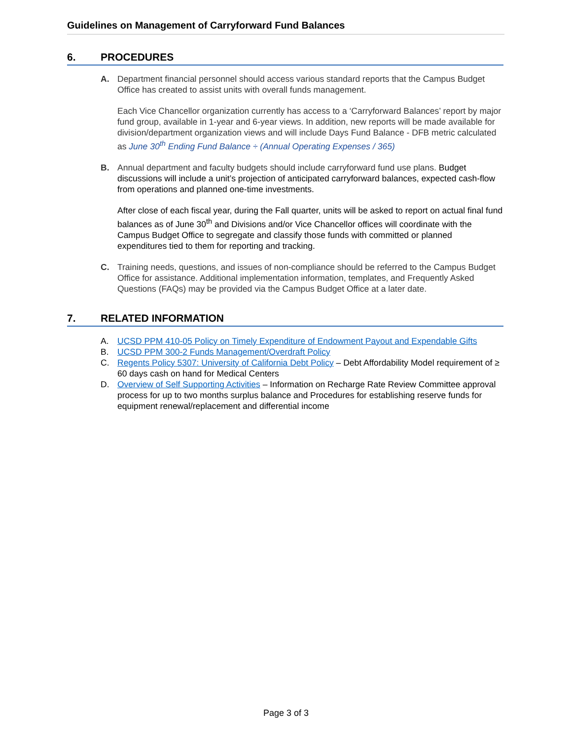Guidelines on Management of Carryforward Fund Balances
6. PROCEDURES
A. Department financial personnel should access various standard reports that the Campus Budget Office has created to assist units with overall funds management.
Each Vice Chancellor organization currently has access to a ‘Carryforward Balances’ report by major fund group, available in 1-year and 6-year views. In addition, new reports will be made available for division/department organization views and will include Days Fund Balance - DFB metric calculated as June 30<sup>th</sup> Ending Fund Balance ÷ (Annual Operating Expenses / 365)
B. Annual department and faculty budgets should include carryforward fund use plans. Budget discussions will include a unit’s projection of anticipated carryforward balances, expected cash-flow from operations and planned one-time investments.
After close of each fiscal year, during the Fall quarter, units will be asked to report on actual final fund balances as of June 30<sup>th</sup> and Divisions and/or Vice Chancellor offices will coordinate with the Campus Budget Office to segregate and classify those funds with committed or planned expenditures tied to them for reporting and tracking.
C. Training needs, questions, and issues of non-compliance should be referred to the Campus Budget Office for assistance. Additional implementation information, templates, and Frequently Asked Questions (FAQs) may be provided via the Campus Budget Office at a later date.
7. RELATED INFORMATION
A. UCSD PPM 410-05 Policy on Timely Expenditure of Endowment Payout and Expendable Gifts
B. UCSD PPM 300-2 Funds Management/Overdraft Policy
C. Regents Policy 5307: University of California Debt Policy – Debt Affordability Model requirement of ≥ 60 days cash on hand for Medical Centers
D. Overview of Self Supporting Activities – Information on Recharge Rate Review Committee approval process for up to two months surplus balance and Procedures for establishing reserve funds for equipment renewal/replacement and differential income
Page 3 of 3